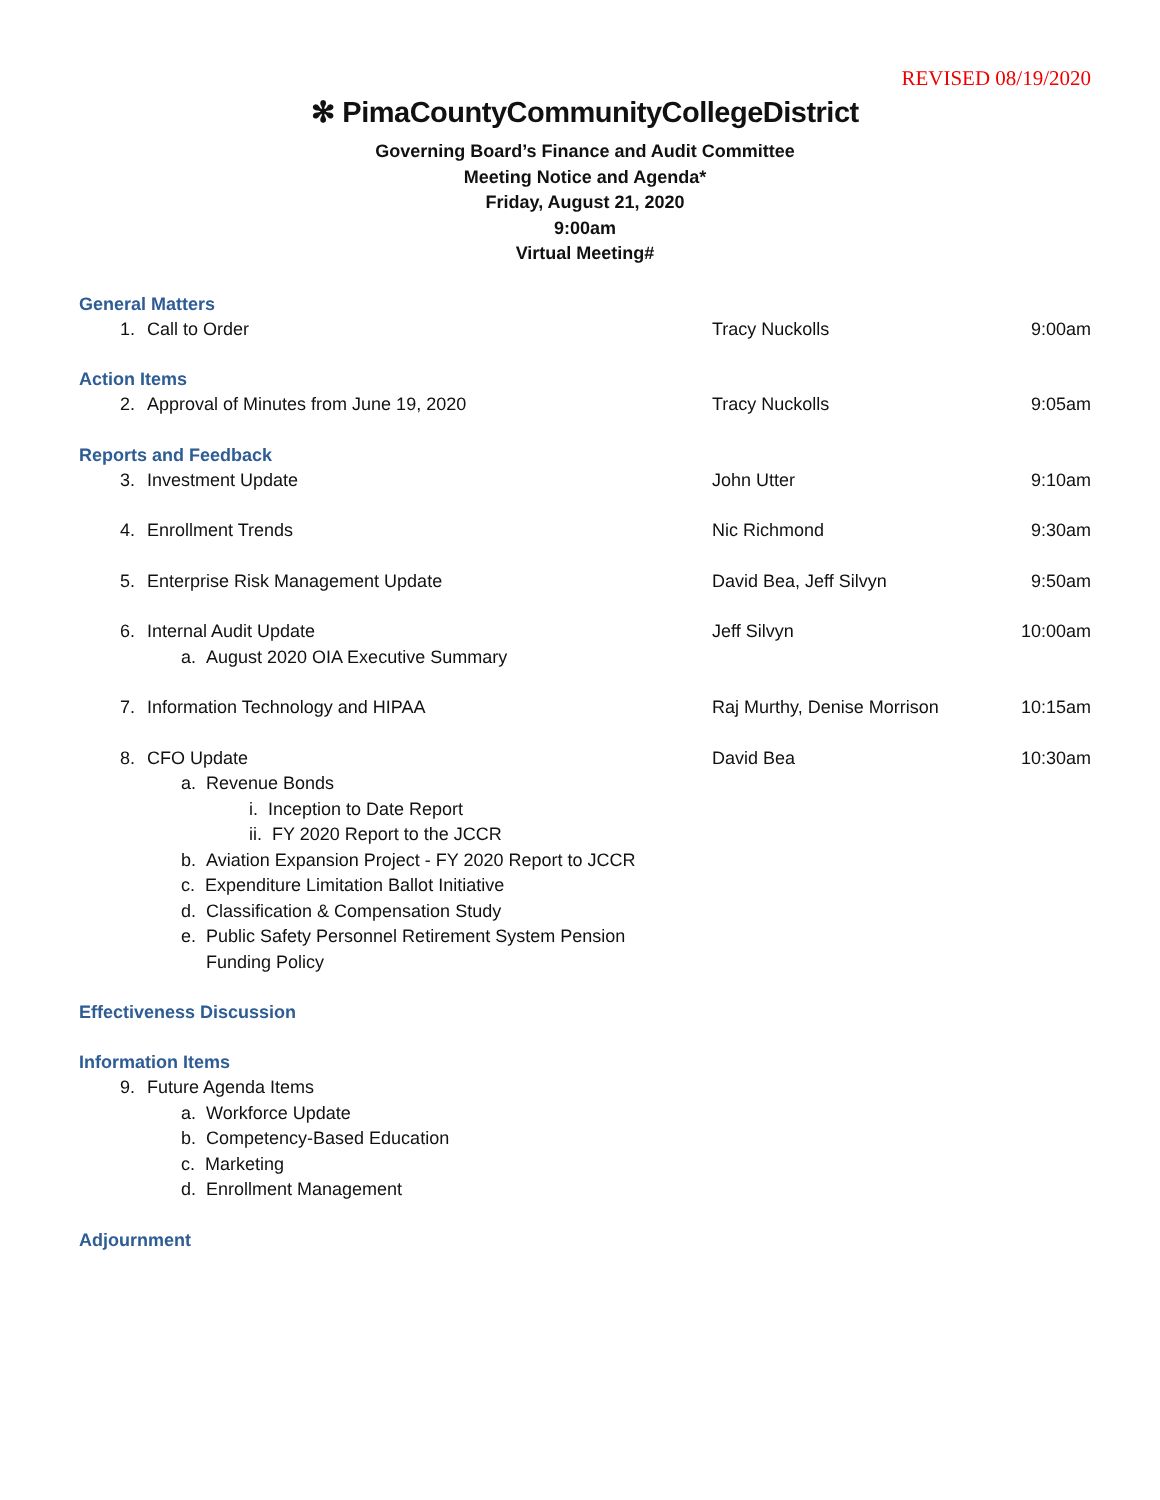REVISED 08/19/2020
✻ PimaCountyCommunityCollegeDistrict
Governing Board’s Finance and Audit Committee
Meeting Notice and Agenda*
Friday, August 21, 2020
9:00am
Virtual Meeting#
General Matters
1. Call to Order Tracy Nuckolls 9:00am
Action Items
2. Approval of Minutes from June 19, 2020 Tracy Nuckolls 9:05am
Reports and Feedback
3. Investment Update John Utter 9:10am
4. Enrollment Trends Nic Richmond 9:30am
5. Enterprise Risk Management Update David Bea, Jeff Silvyn 9:50am
6. Internal Audit Update Jeff Silvyn 10:00am
a. August 2020 OIA Executive Summary
7. Information Technology and HIPAA Raj Murthy, Denise Morrison 10:15am
8. CFO Update David Bea 10:30am
a. Revenue Bonds
i. Inception to Date Report
ii. FY 2020 Report to the JCCR
b. Aviation Expansion Project - FY 2020 Report to JCCR
c. Expenditure Limitation Ballot Initiative
d. Classification & Compensation Study
e. Public Safety Personnel Retirement System Pension
Funding Policy
Effectiveness Discussion
Information Items
9. Future Agenda Items
a. Workforce Update
b. Competency-Based Education
c. Marketing
d. Enrollment Management
Adjournment